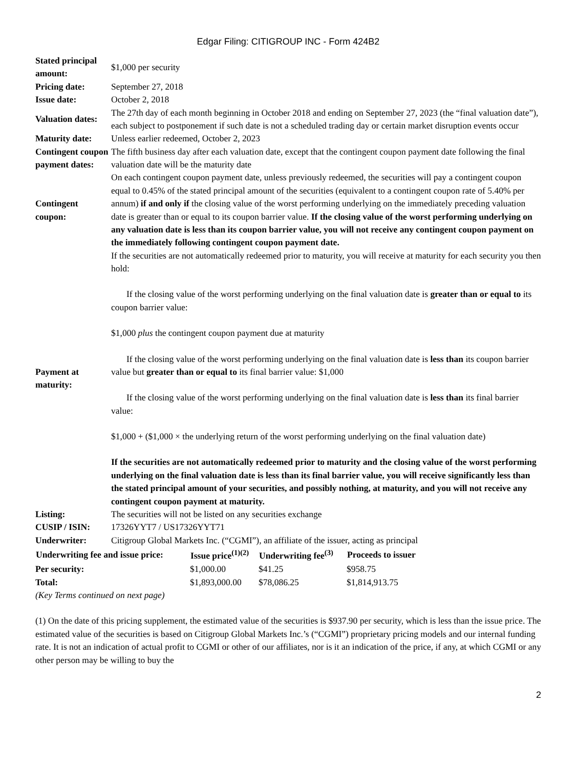Edgar Filing: CITIGROUP INC - Form 424B2
| Stated principal amount: | $1,000 per security |
| Pricing date: | September 27, 2018 |
| Issue date: | October 2, 2018 |
| Valuation dates: | The 27th day of each month beginning in October 2018 and ending on September 27, 2023 (the “final valuation date”), each subject to postponement if such date is not a scheduled trading day or certain market disruption events occur |
| Maturity date: | Unless earlier redeemed, October 2, 2023 |
| Contingent coupon payment dates: | The fifth business day after each valuation date, except that the contingent coupon payment date following the final valuation date will be the maturity date |
| Contingent coupon: | On each contingent coupon payment date, unless previously redeemed, the securities will pay a contingent coupon equal to 0.45% of the stated principal amount of the securities (equivalent to a contingent coupon rate of 5.40% per annum) if and only if the closing value of the worst performing underlying on the immediately preceding valuation date is greater than or equal to its coupon barrier value. If the closing value of the worst performing underlying on any valuation date is less than its coupon barrier value, you will not receive any contingent coupon payment on the immediately following contingent coupon payment date. |
| Payment at maturity: | If the securities are not automatically redeemed prior to maturity, you will receive at maturity for each security you then hold: If the closing value of the worst performing underlying on the final valuation date is greater than or equal to its coupon barrier value: $1,000 plus the contingent coupon payment due at maturity If the closing value of the worst performing underlying on the final valuation date is less than its coupon barrier value but greater than or equal to its final barrier value: $1,000 If the closing value of the worst performing underlying on the final valuation date is less than its final barrier value: $1,000 + ($1,000 × the underlying return of the worst performing underlying on the final valuation date) If the securities are not automatically redeemed prior to maturity and the closing value of the worst performing underlying on the final valuation date is less than its final barrier value, you will receive significantly less than the stated principal amount of your securities, and possibly nothing, at maturity, and you will not receive any contingent coupon payment at maturity. |
| Listing: | The securities will not be listed on any securities exchange |
| CUSIP / ISIN: | 17326YYT7 / US17326YYT71 |
| Underwriter: | Citigroup Global Markets Inc. (“CGMI”), an affiliate of the issuer, acting as principal |
| Underwriting fee and issue price: | Issue price<sup>(1)(2)</sup> | Underwriting fee<sup>(3)</sup> | Proceeds to issuer |
| --- | --- | --- | --- |
| Per security: | $1,000.00 | $41.25 | $958.75 |
| Total: | $1,893,000.00 | $78,086.25 | $1,814,913.75 |
(Key Terms continued on next page)
(1) On the date of this pricing supplement, the estimated value of the securities is $937.90 per security, which is less than the issue price. The estimated value of the securities is based on Citigroup Global Markets Inc.’s (“CGMI”) proprietary pricing models and our internal funding rate. It is not an indication of actual profit to CGMI or other of our affiliates, nor is it an indication of the price, if any, at which CGMI or any other person may be willing to buy the
2